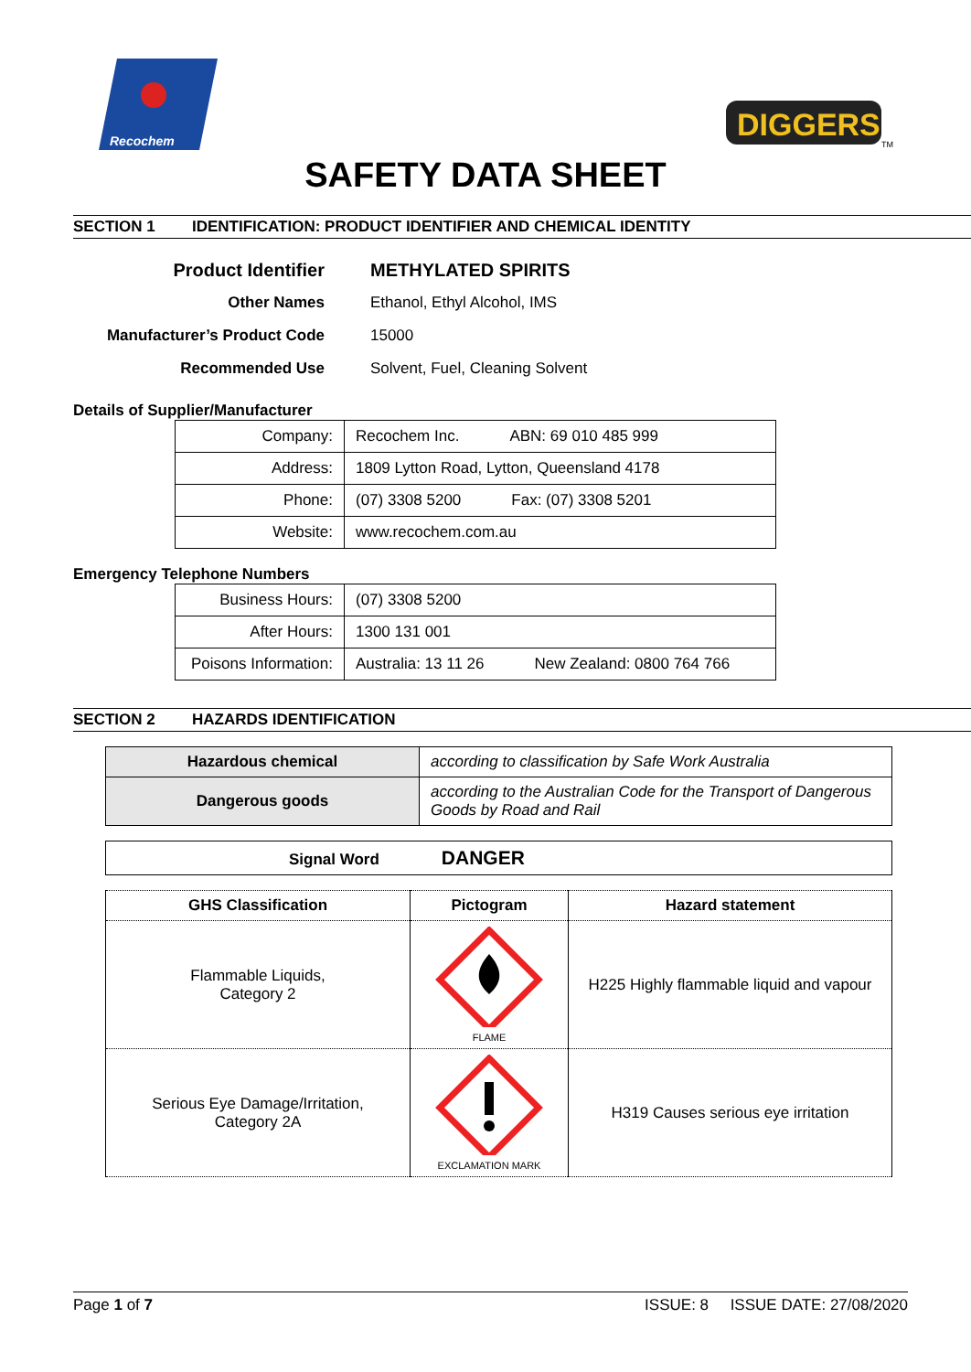Recochem
DIGGERS
TM
SAFETY DATA SHEET
SECTION 1 IDENTIFICATION: PRODUCT IDENTIFIER AND CHEMICAL IDENTITY
| Product Identifier | METHYLATED SPIRITS |
| Other Names | Ethanol, Ethyl Alcohol, IMS |
| Manufacturer’s Product Code | 15000 |
| Recommended Use | Solvent, Fuel, Cleaning Solvent |
Details of Supplier/Manufacturer
| Company: | Recochem Inc. ABN: 69 010 485 999 |
| Address: | 1809 Lytton Road, Lytton, Queensland 4178 |
| Phone: | (07) 3308 5200 Fax: (07) 3308 5201 |
| Website: | www.recochem.com.au |
Emergency Telephone Numbers
| Business Hours: | (07) 3308 5200 |
| After Hours: | 1300 131 001 |
| Poisons Information: | Australia: 13 11 26 New Zealand: 0800 764 766 |
SECTION 2 HAZARDS IDENTIFICATION
| Hazardous chemical | according to classification by Safe Work Australia |
| Dangerous goods | according to the Australian Code for the Transport of Dangerous Goods by Road and Rail |
| Signal Word DANGER |
| GHS Classification | Pictogram | Hazard statement |
| --- | --- | --- |
| Flammable Liquids, Category 2 | FLAME | H225 Highly flammable liquid and vapour |
| Serious Eye Damage/Irritation, Category 2A | EXCLAMATION MARK | H319 Causes serious eye irritation |
Page 1 of 7 ISSUE: 8 ISSUE DATE: 27/08/2020